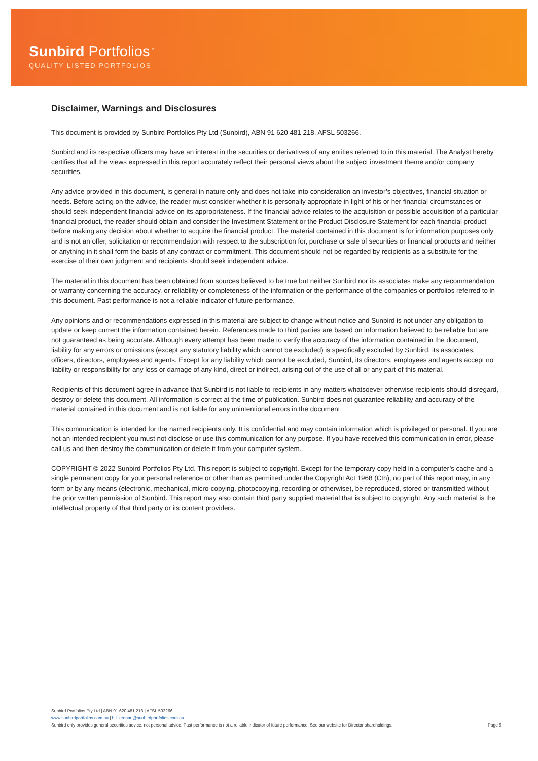Sunbird Portfolios<sup>™</sup>
QUALITY LISTED PORTFOLIOS
Disclaimer, Warnings and Disclosures
This document is provided by Sunbird Portfolios Pty Ltd (Sunbird), ABN 91 620 481 218, AFSL 503266.
Sunbird and its respective officers may have an interest in the securities or derivatives of any entities referred to in this material. The Analyst hereby certifies that all the views expressed in this report accurately reflect their personal views about the subject investment theme and/or company securities.
Any advice provided in this document, is general in nature only and does not take into consideration an investor’s objectives, financial situation or needs. Before acting on the advice, the reader must consider whether it is personally appropriate in light of his or her financial circumstances or should seek independent financial advice on its appropriateness. If the financial advice relates to the acquisition or possible acquisition of a particular financial product, the reader should obtain and consider the Investment Statement or the Product Disclosure Statement for each financial product before making any decision about whether to acquire the financial product. The material contained in this document is for information purposes only and is not an offer, solicitation or recommendation with respect to the subscription for, purchase or sale of securities or financial products and neither or anything in it shall form the basis of any contract or commitment. This document should not be regarded by recipients as a substitute for the exercise of their own judgment and recipients should seek independent advice.
The material in this document has been obtained from sources believed to be true but neither Sunbird nor its associates make any recommendation or warranty concerning the accuracy, or reliability or completeness of the information or the performance of the companies or portfolios referred to in this document. Past performance is not a reliable indicator of future performance.
Any opinions and or recommendations expressed in this material are subject to change without notice and Sunbird is not under any obligation to update or keep current the information contained herein. References made to third parties are based on information believed to be reliable but are not guaranteed as being accurate. Although every attempt has been made to verify the accuracy of the information contained in the document, liability for any errors or omissions (except any statutory liability which cannot be excluded) is specifically excluded by Sunbird, its associates, officers, directors, employees and agents. Except for any liability which cannot be excluded, Sunbird, its directors, employees and agents accept no liability or responsibility for any loss or damage of any kind, direct or indirect, arising out of the use of all or any part of this material.
Recipients of this document agree in advance that Sunbird is not liable to recipients in any matters whatsoever otherwise recipients should disregard, destroy or delete this document. All information is correct at the time of publication. Sunbird does not guarantee reliability and accuracy of the material contained in this document and is not liable for any unintentional errors in the document
This communication is intended for the named recipients only. It is confidential and may contain information which is privileged or personal. If you are not an intended recipient you must not disclose or use this communication for any purpose. If you have received this communication in error, please call us and then destroy the communication or delete it from your computer system.
COPYRIGHT © 2022 Sunbird Portfolios Pty Ltd. This report is subject to copyright. Except for the temporary copy held in a computer’s cache and a single permanent copy for your personal reference or other than as permitted under the Copyright Act 1968 (Cth), no part of this report may, in any form or by any means (electronic, mechanical, micro-copying, photocopying, recording or otherwise), be reproduced, stored or transmitted without the prior written permission of Sunbird. This report may also contain third party supplied material that is subject to copyright. Any such material is the intellectual property of that third party or its content providers.
Sunbird Portfolios Pty Ltd | ABN 91 620 481 218 | AFSL 503266
www.sunbirdportfolios.com.au | bill.keenan@sunbirdportfolios.com.au
Sunbird only provides general securities advice, not personal advice. Past performance is not a reliable indicator of future performance. See our website for Director shareholdings.
Page 9